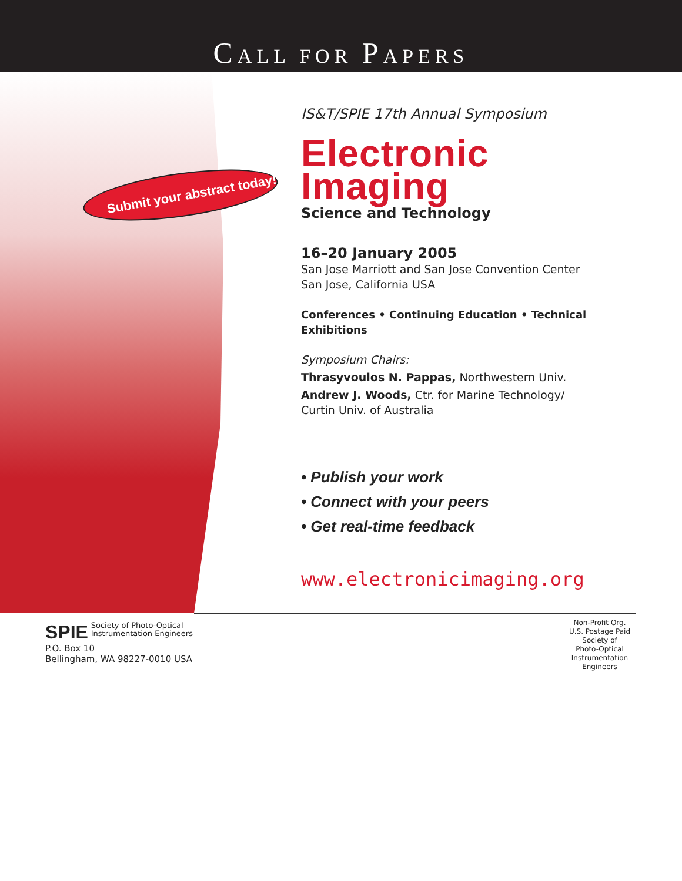CALL FOR PAPERS
Submit your abstract today!
IS&T/SPIE 17th Annual Symposium
Electronic
Imaging
Science and Technology
16–20 January 2005
San Jose Marriott and San Jose Convention Center
San Jose, California USA
Conferences • Continuing Education • Technical Exhibitions
Symposium Chairs:
Thrasyvoulos N. Pappas, Northwestern Univ.
Andrew J. Woods, Ctr. for Marine Technology/
Curtin Univ. of Australia
• Publish your work
• Connect with your peers
• Get real-time feedback
www.electronicimaging.org
SPIE Society of Photo-Optical
Instrumentation Engineers
P.O. Box 10
Bellingham, WA 98227-0010 USA
Non-Profit Org.
U.S. Postage Paid
Society of
Photo-Optical
Instrumentation
Engineers